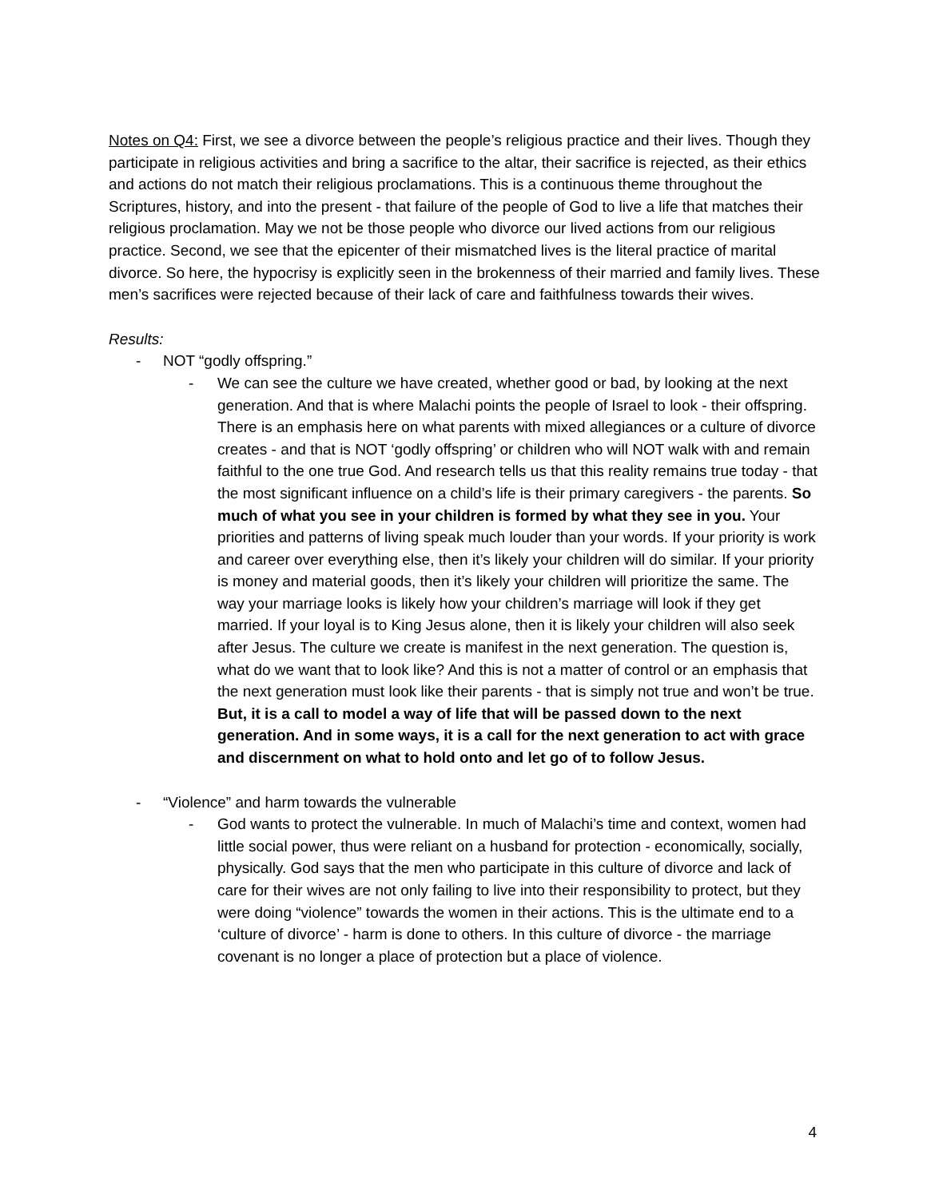Notes on Q4: First, we see a divorce between the people’s religious practice and their lives. Though they participate in religious activities and bring a sacrifice to the altar, their sacrifice is rejected, as their ethics and actions do not match their religious proclamations. This is a continuous theme throughout the Scriptures, history, and into the present - that failure of the people of God to live a life that matches their religious proclamation. May we not be those people who divorce our lived actions from our religious practice. Second, we see that the epicenter of their mismatched lives is the literal practice of marital divorce. So here, the hypocrisy is explicitly seen in the brokenness of their married and family lives. These men’s sacrifices were rejected because of their lack of care and faithfulness towards their wives.
Results:
- NOT “godly offspring.”
- We can see the culture we have created, whether good or bad, by looking at the next generation. And that is where Malachi points the people of Israel to look - their offspring. There is an emphasis here on what parents with mixed allegiances or a culture of divorce creates - and that is NOT ‘godly offspring’ or children who will NOT walk with and remain faithful to the one true God. And research tells us that this reality remains true today - that the most significant influence on a child’s life is their primary caregivers - the parents. So much of what you see in your children is formed by what they see in you. Your priorities and patterns of living speak much louder than your words. If your priority is work and career over everything else, then it’s likely your children will do similar. If your priority is money and material goods, then it’s likely your children will prioritize the same. The way your marriage looks is likely how your children’s marriage will look if they get married. If your loyal is to King Jesus alone, then it is likely your children will also seek after Jesus. The culture we create is manifest in the next generation. The question is, what do we want that to look like? And this is not a matter of control or an emphasis that the next generation must look like their parents - that is simply not true and won’t be true. But, it is a call to model a way of life that will be passed down to the next generation. And in some ways, it is a call for the next generation to act with grace and discernment on what to hold onto and let go of to follow Jesus.
- “Violence” and harm towards the vulnerable
- God wants to protect the vulnerable. In much of Malachi’s time and context, women had little social power, thus were reliant on a husband for protection - economically, socially, physically. God says that the men who participate in this culture of divorce and lack of care for their wives are not only failing to live into their responsibility to protect, but they were doing “violence” towards the women in their actions. This is the ultimate end to a ‘culture of divorce’ - harm is done to others. In this culture of divorce - the marriage covenant is no longer a place of protection but a place of violence.
4